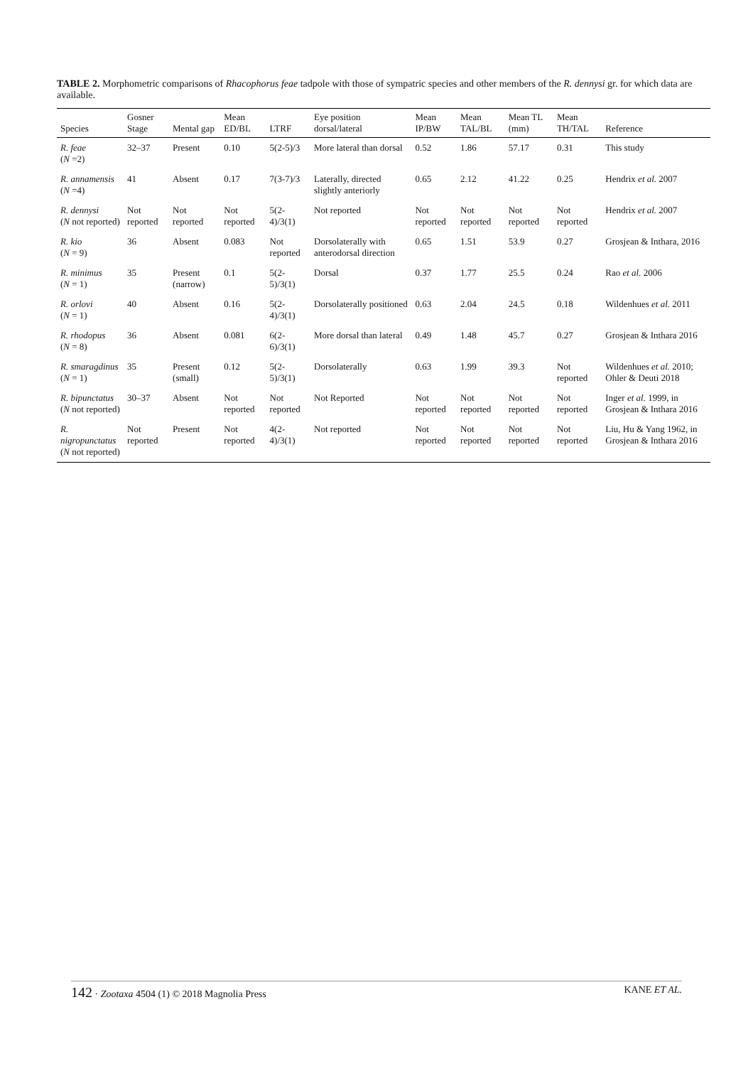TABLE 2. Morphometric comparisons of Rhacophorus feae tadpole with those of sympatric species and other members of the R. dennysi gr. for which data are available.
| Species | Gosner Stage | Mental gap | Mean ED/BL | LTRF | Eye position dorsal/lateral | Mean IP/BW | Mean TAL/BL | Mean TL (mm) | Mean TH/TAL | Reference |
| --- | --- | --- | --- | --- | --- | --- | --- | --- | --- | --- |
| R. feae ( N =2) | 32–37 | Present | 0.10 | 5(2-5)/3 | More lateral than dorsal | 0.52 | 1.86 | 57.17 | 0.31 | This study |
| R. annamensis ( N =4) | 41 | Absent | 0.17 | 7(3-7)/3 | Laterally, directed slightly anteriorly | 0.65 | 2.12 | 41.22 | 0.25 | Hendrix et al. 2007 |
| R. dennysi ( N not reported) | Not reported | Not reported | Not reported | 5(2-4)/3(1) | Not reported | Not reported | Not reported | Not reported | Not reported | Hendrix et al. 2007 |
| R. kio ( N = 9) | 36 | Absent | 0.083 | Not reported | Dorsolaterally with anterodorsal direction | 0.65 | 1.51 | 53.9 | 0.27 | Grosjean & Inthara, 2016 |
| R. minimus ( N = 1) | 35 | Present (narrow) | 0.1 | 5(2-5)/3(1) | Dorsal | 0.37 | 1.77 | 25.5 | 0.24 | Rao et al. 2006 |
| R. orlovi ( N = 1) | 40 | Absent | 0.16 | 5(2-4)/3(1) | Dorsolaterally positioned | 0.63 | 2.04 | 24.5 | 0.18 | Wildenhues et al. 2011 |
| R. rhodopus ( N = 8) | 36 | Absent | 0.081 | 6(2-6)/3(1) | More dorsal than lateral | 0.49 | 1.48 | 45.7 | 0.27 | Grosjean & Inthara 2016 |
| R. smaragdinus ( N = 1) | 35 | Present (small) | 0.12 | 5(2-5)/3(1) | Dorsolaterally | 0.63 | 1.99 | 39.3 | Not reported | Wildenhues et al. 2010; Ohler & Deuti 2018 |
| R. bipunctatus ( N not reported) | 30–37 | Absent | Not reported | Not reported | Not Reported | Not reported | Not reported | Not reported | Not reported | Inger et al. 1999, in Grosjean & Inthara 2016 |
| R. nigropunctatus ( N not reported) | Not reported | Present | Not reported | 4(2-4)/3(1) | Not reported | Not reported | Not reported | Not reported | Not reported | Liu, Hu & Yang 1962, in Grosjean & Inthara 2016 |
142 · Zootaxa 4504 (1) © 2018 Magnolia Press KANE ET AL.